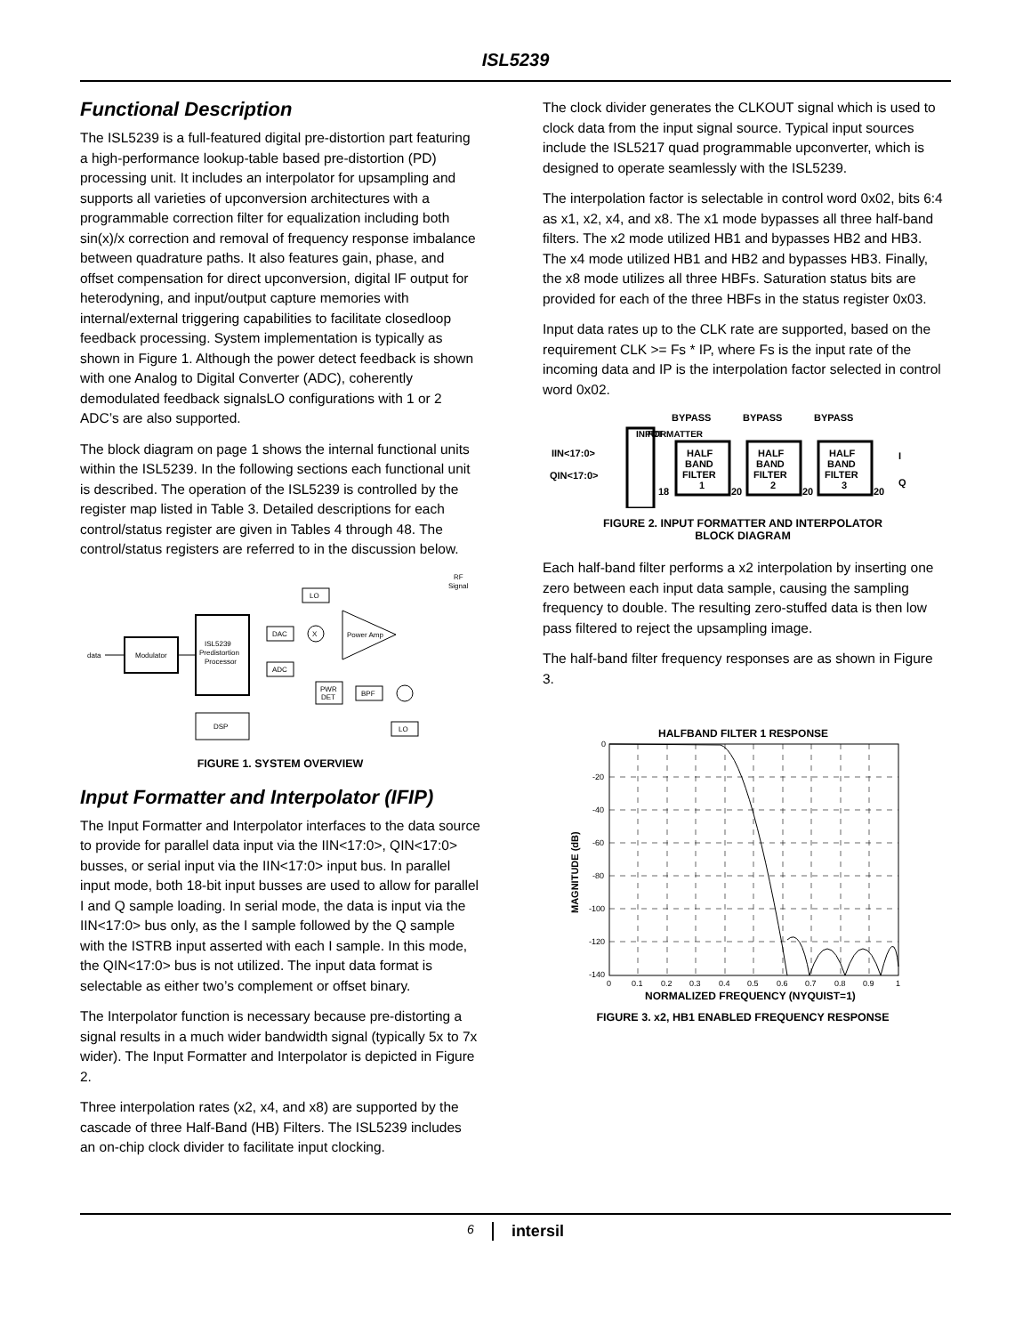ISL5239
Functional Description
The ISL5239 is a full-featured digital pre-distortion part featuring a high-performance lookup-table based pre-distortion (PD) processing unit. It includes an interpolator for upsampling and supports all varieties of upconversion architectures with a programmable correction filter for equalization including both sin(x)/x correction and removal of frequency response imbalance between quadrature paths. It also features gain, phase, and offset compensation for direct upconversion, digital IF output for heterodyning, and input/output capture memories with internal/external triggering capabilities to facilitate closedloop feedback processing. System implementation is typically as shown in Figure 1. Although the power detect feedback is shown with one Analog to Digital Converter (ADC), coherently demodulated feedback signalsLO configurations with 1 or 2 ADC’s are also supported.
The block diagram on page 1 shows the internal functional units within the ISL5239. In the following sections each functional unit is described. The operation of the ISL5239 is controlled by the register map listed in Table 3. Detailed descriptions for each control/status register are given in Tables 4 through 48. The control/status registers are referred to in the discussion below.
data
Modulator
ISL5239
Predistortion
Processor
DAC
ADC
X
LO
Power Amp
RF
Signal
PWR
DET
BPF
DSP
LO
FIGURE 1. SYSTEM OVERVIEW
Input Formatter and Interpolator (IFIP)
The Input Formatter and Interpolator interfaces to the data source to provide for parallel data input via the IIN<17:0>, QIN<17:0> busses, or serial input via the IIN<17:0> input bus. In parallel input mode, both 18-bit input busses are used to allow for parallel I and Q sample loading. In serial mode, the data is input via the IIN<17:0> bus only, as the I sample followed by the Q sample with the ISTRB input asserted with each I sample. In this mode, the QIN<17:0> bus is not utilized. The input data format is selectable as either two’s complement or offset binary.
The Interpolator function is necessary because pre-distorting a signal results in a much wider bandwidth signal (typically 5x to 7x wider). The Input Formatter and Interpolator is depicted in Figure 2.
Three interpolation rates (x2, x4, and x8) are supported by the cascade of three Half-Band (HB) Filters. The ISL5239 includes an on-chip clock divider to facilitate input clocking.
The clock divider generates the CLKOUT signal which is used to clock data from the input signal source. Typical input sources include the ISL5217 quad programmable upconverter, which is designed to operate seamlessly with the ISL5239.
The interpolation factor is selectable in control word 0x02, bits 6:4 as x1, x2, x4, and x8. The x1 mode bypasses all three half-band filters. The x2 mode utilized HB1 and bypasses HB2 and HB3. The x4 mode utilized HB1 and HB2 and bypasses HB3. Finally, the x8 mode utilizes all three HBFs. Saturation status bits are provided for each of the three HBFs in the status register 0x03.
Input data rates up to the CLK rate are supported, based on the requirement CLK >= Fs * IP, where Fs is the input rate of the incoming data and IP is the interpolation factor selected in control word 0x02.
BYPASS
BYPASS
BYPASS
IIN<17:0>
QIN<17:0>
INPUT
FORMATTER
HALF
BAND
FILTER
1
HALF
BAND
FILTER
2
HALF
BAND
FILTER
3
18
20
20
20
I
Q
FIGURE 2. INPUT FORMATTER AND INTERPOLATOR
BLOCK DIAGRAM
Each half-band filter performs a x2 interpolation by inserting one zero between each input data sample, causing the sampling frequency to double. The resulting zero-stuffed data is then low pass filtered to reject the upsampling image.
The half-band filter frequency responses are as shown in Figure 3.
HALFBAND FILTER 1 RESPONSE
0
-20
-40
-60
-80
-100
-120
-140
0
0.1
0.2
0.3
0.4
0.5
0.6
0.7
0.8
0.9
1
NORMALIZED FREQUENCY (NYQUIST=1)
MAGNITUDE (dB)
FIGURE 3. x2, HB1 ENABLED FREQUENCY RESPONSE
6 intersil